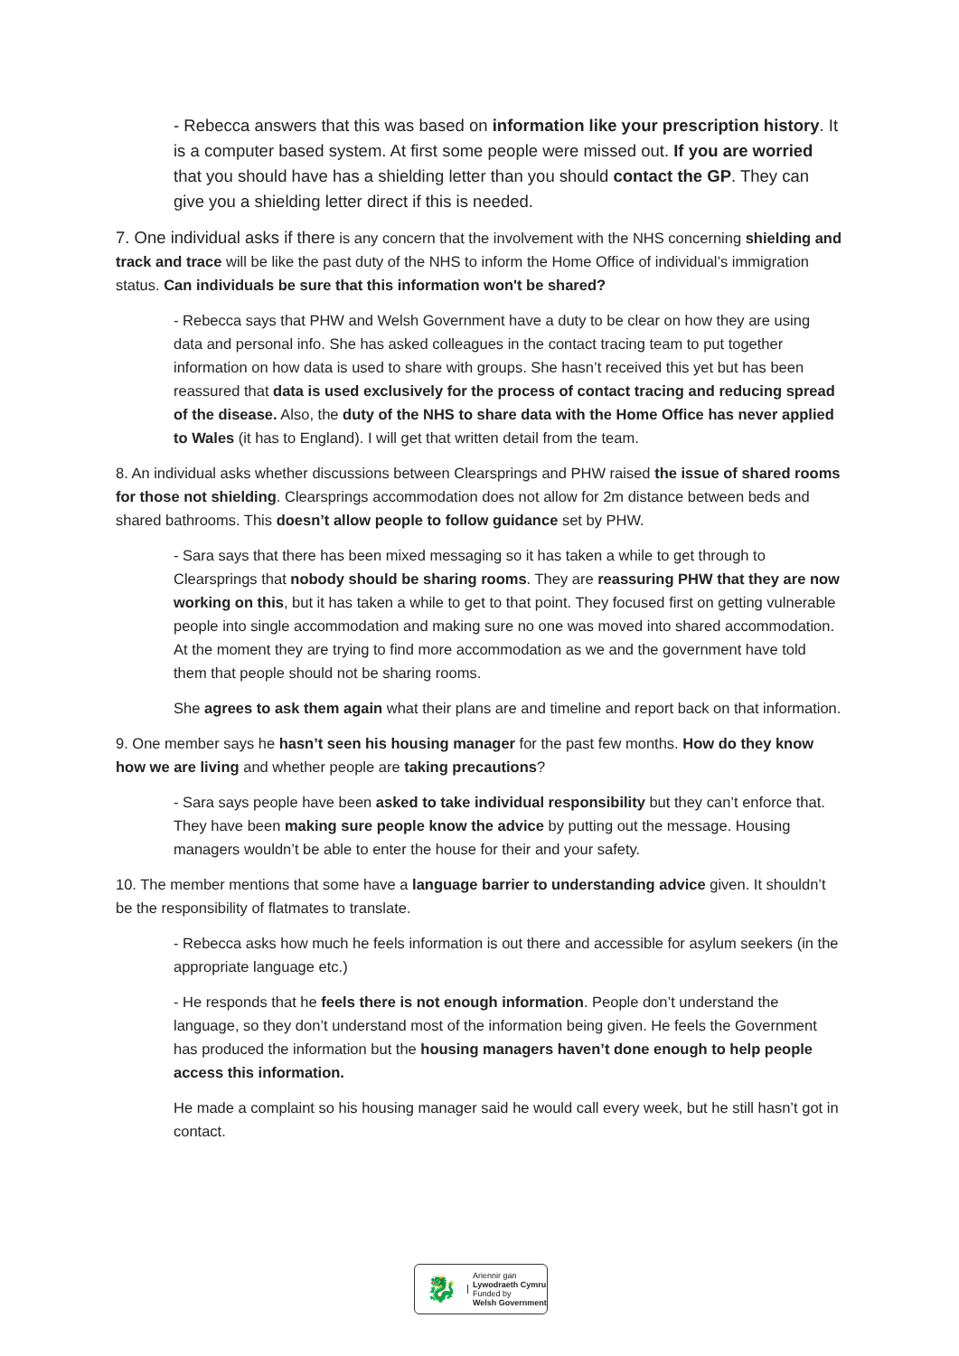- Rebecca answers that this was based on information like your prescription history. It is a computer based system. At first some people were missed out. If you are worried that you should have has a shielding letter than you should contact the GP. They can give you a shielding letter direct if this is needed.
7. One individual asks if there is any concern that the involvement with the NHS concerning shielding and track and trace will be like the past duty of the NHS to inform the Home Office of individual’s immigration status. Can individuals be sure that this information won't be shared?
- Rebecca says that PHW and Welsh Government have a duty to be clear on how they are using data and personal info. She has asked colleagues in the contact tracing team to put together information on how data is used to share with groups. She hasn’t received this yet but has been reassured that data is used exclusively for the process of contact tracing and reducing spread of the disease. Also, the duty of the NHS to share data with the Home Office has never applied to Wales (it has to England). I will get that written detail from the team.
8. An individual asks whether discussions between Clearsprings and PHW raised the issue of shared rooms for those not shielding. Clearsprings accommodation does not allow for 2m distance between beds and shared bathrooms. This doesn’t allow people to follow guidance set by PHW.
- Sara says that there has been mixed messaging so it has taken a while to get through to Clearsprings that nobody should be sharing rooms. They are reassuring PHW that they are now working on this, but it has taken a while to get to that point. They focused first on getting vulnerable people into single accommodation and making sure no one was moved into shared accommodation. At the moment they are trying to find more accommodation as we and the government have told them that people should not be sharing rooms.
She agrees to ask them again what their plans are and timeline and report back on that information.
9. One member says he hasn’t seen his housing manager for the past few months. How do they know how we are living and whether people are taking precautions?
- Sara says people have been asked to take individual responsibility but they can’t enforce that. They have been making sure people know the advice by putting out the message. Housing managers wouldn’t be able to enter the house for their and your safety.
10. The member mentions that some have a language barrier to understanding advice given. It shouldn’t be the responsibility of flatmates to translate.
- Rebecca asks how much he feels information is out there and accessible for asylum seekers (in the appropriate language etc.)
- He responds that he feels there is not enough information. People don’t understand the language, so they don’t understand most of the information being given. He feels the Government has produced the information but the housing managers haven’t done enough to help people access this information.
He made a complaint so his housing manager said he would call every week, but he still hasn’t got in contact.
🐉
Ariennir gan
Lywodraeth Cymru
Funded by
Welsh Government